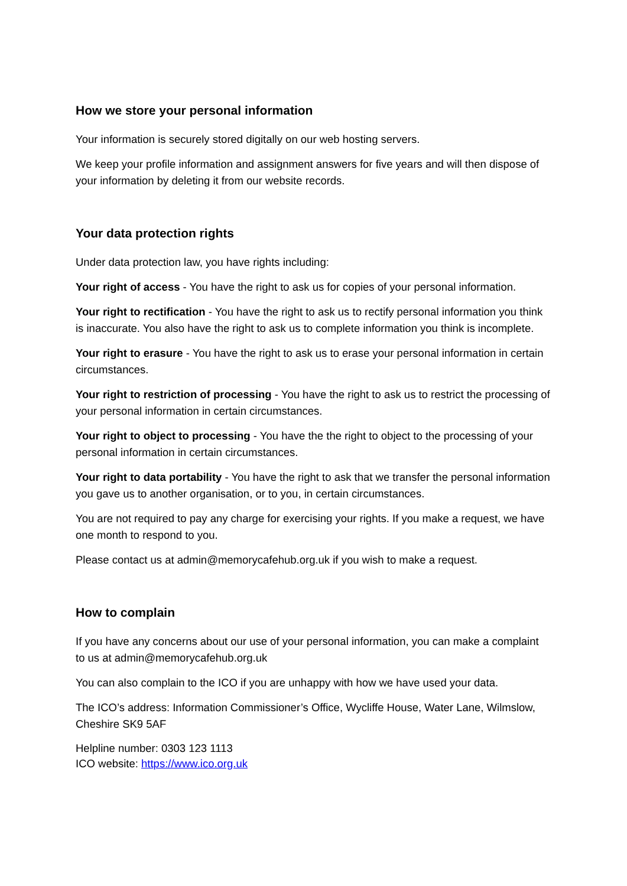How we store your personal information
Your information is securely stored digitally on our web hosting servers.
We keep your profile information and assignment answers for five years and will then dispose of your information by deleting it from our website records.
Your data protection rights
Under data protection law, you have rights including:
Your right of access - You have the right to ask us for copies of your personal information.
Your right to rectification - You have the right to ask us to rectify personal information you think is inaccurate. You also have the right to ask us to complete information you think is incomplete.
Your right to erasure - You have the right to ask us to erase your personal information in certain circumstances.
Your right to restriction of processing - You have the right to ask us to restrict the processing of your personal information in certain circumstances.
Your right to object to processing - You have the the right to object to the processing of your personal information in certain circumstances.
Your right to data portability - You have the right to ask that we transfer the personal information you gave us to another organisation, or to you, in certain circumstances.
You are not required to pay any charge for exercising your rights. If you make a request, we have one month to respond to you.
Please contact us at admin@memorycafehub.org.uk if you wish to make a request.
How to complain
If you have any concerns about our use of your personal information, you can make a complaint to us at admin@memorycafehub.org.uk
You can also complain to the ICO if you are unhappy with how we have used your data.
The ICO’s address: Information Commissioner’s Office, Wycliffe House, Water Lane, Wilmslow, Cheshire SK9 5AF
Helpline number: 0303 123 1113
ICO website: https://www.ico.org.uk